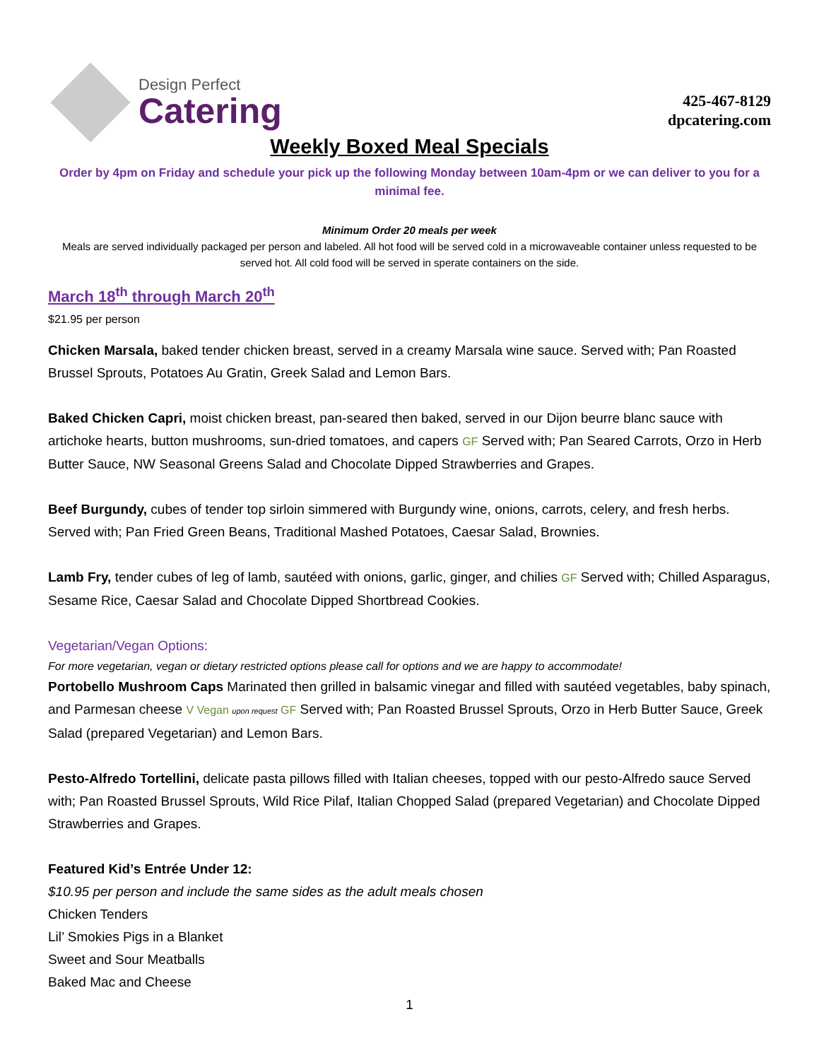Design Perfect
Catering
425-467-8129
dpcatering.com
Weekly Boxed Meal Specials
Order by 4pm on Friday and schedule your pick up the following Monday between 10am-4pm or we can deliver to you for a minimal fee.
Minimum Order 20 meals per week
Meals are served individually packaged per person and labeled. All hot food will be served cold in a microwaveable container unless requested to be served hot. All cold food will be served in sperate containers on the side.
March 18<sup>th</sup> through March 20<sup>th</sup>
$21.95 per person
Chicken Marsala, baked tender chicken breast, served in a creamy Marsala wine sauce. Served with; Pan Roasted Brussel Sprouts, Potatoes Au Gratin, Greek Salad and Lemon Bars.
Baked Chicken Capri, moist chicken breast, pan-seared then baked, served in our Dijon beurre blanc sauce with artichoke hearts, button mushrooms, sun-dried tomatoes, and capers GF Served with; Pan Seared Carrots, Orzo in Herb Butter Sauce, NW Seasonal Greens Salad and Chocolate Dipped Strawberries and Grapes.
Beef Burgundy, cubes of tender top sirloin simmered with Burgundy wine, onions, carrots, celery, and fresh herbs. Served with; Pan Fried Green Beans, Traditional Mashed Potatoes, Caesar Salad, Brownies.
Lamb Fry, tender cubes of leg of lamb, sautéed with onions, garlic, ginger, and chilies GF Served with; Chilled Asparagus, Sesame Rice, Caesar Salad and Chocolate Dipped Shortbread Cookies.
Vegetarian/Vegan Options:
For more vegetarian, vegan or dietary restricted options please call for options and we are happy to accommodate!
Portobello Mushroom Caps Marinated then grilled in balsamic vinegar and filled with sautéed vegetables, baby spinach, and Parmesan cheese V Vegan upon request GF Served with; Pan Roasted Brussel Sprouts, Orzo in Herb Butter Sauce, Greek Salad (prepared Vegetarian) and Lemon Bars.
Pesto-Alfredo Tortellini, delicate pasta pillows filled with Italian cheeses, topped with our pesto-Alfredo sauce Served with; Pan Roasted Brussel Sprouts, Wild Rice Pilaf, Italian Chopped Salad (prepared Vegetarian) and Chocolate Dipped Strawberries and Grapes.
Featured Kid’s Entrée Under 12:
$10.95 per person and include the same sides as the adult meals chosen
Chicken Tenders
Lil’ Smokies Pigs in a Blanket
Sweet and Sour Meatballs
Baked Mac and Cheese
1